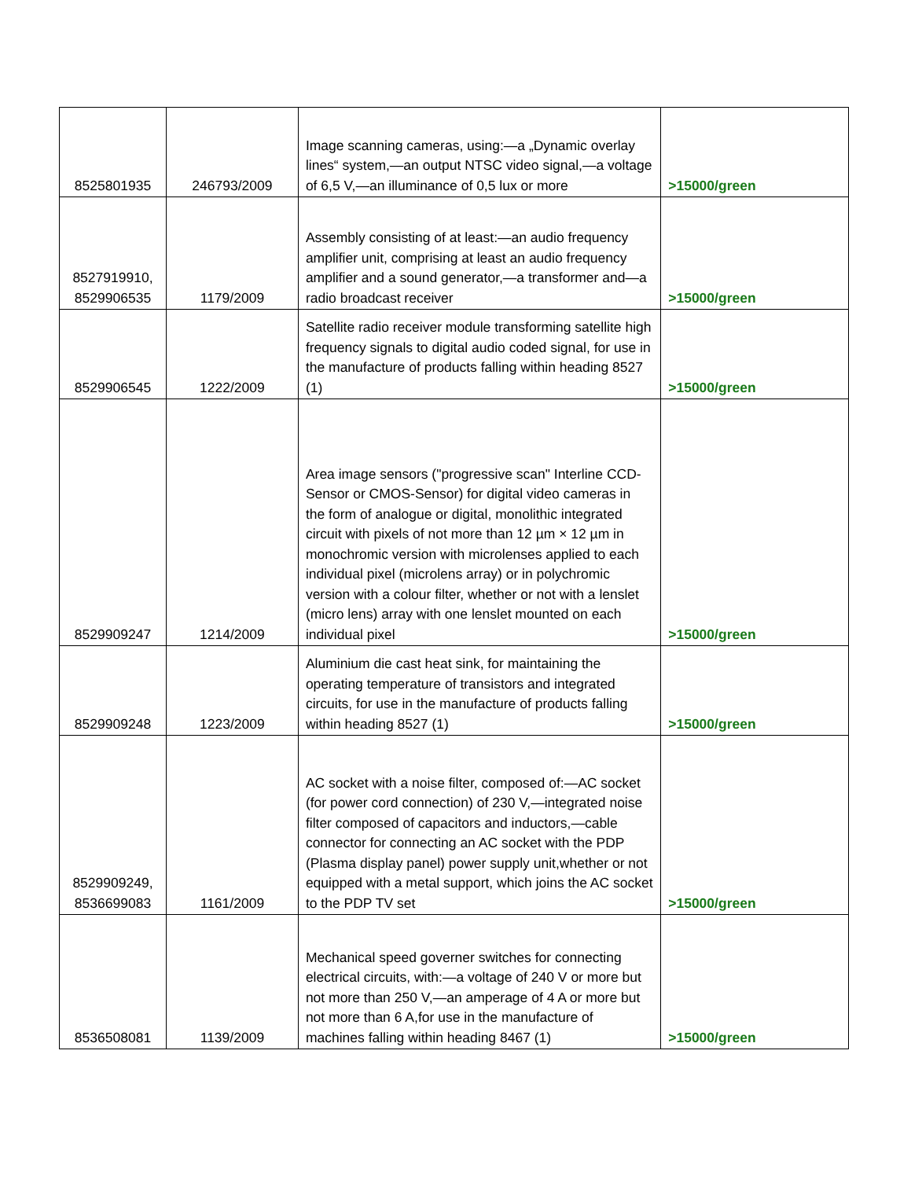| 8525801935 | 246793/2009 | Image scanning cameras, using:—a „Dynamic overlay lines“ system,—an output NTSC video signal,—a voltage of 6,5 V,—an illuminance of 0,5 lux or more | >15000/green |
| 8527919910, 8529906535 | 1179/2009 | Assembly consisting of at least:—an audio frequency amplifier unit, comprising at least an audio frequency amplifier and a sound generator,—a transformer and—a radio broadcast receiver | >15000/green |
| 8529906545 | 1222/2009 | Satellite radio receiver module transforming satellite high frequency signals to digital audio coded signal, for use in the manufacture of products falling within heading 8527 (1) | >15000/green |
| 8529909247 | 1214/2009 | Area image sensors ("progressive scan" Interline CCD-Sensor or CMOS-Sensor) for digital video cameras in the form of analogue or digital, monolithic integrated circuit with pixels of not more than 12 µm × 12 µm in monochromic version with microlenses applied to each individual pixel (microlens array) or in polychromic version with a colour filter, whether or not with a lenslet (micro lens) array with one lenslet mounted on each individual pixel | >15000/green |
| 8529909248 | 1223/2009 | Aluminium die cast heat sink, for maintaining the operating temperature of transistors and integrated circuits, for use in the manufacture of products falling within heading 8527 (1) | >15000/green |
| 8529909249, 8536699083 | 1161/2009 | AC socket with a noise filter, composed of:—AC socket (for power cord connection) of 230 V,—integrated noise filter composed of capacitors and inductors,—cable connector for connecting an AC socket with the PDP (Plasma display panel) power supply unit,whether or not equipped with a metal support, which joins the AC socket to the PDP TV set | >15000/green |
| 8536508081 | 1139/2009 | Mechanical speed governer switches for connecting electrical circuits, with:—a voltage of 240 V or more but not more than 250 V,—an amperage of 4 A or more but not more than 6 A,for use in the manufacture of machines falling within heading 8467 (1) | >15000/green |